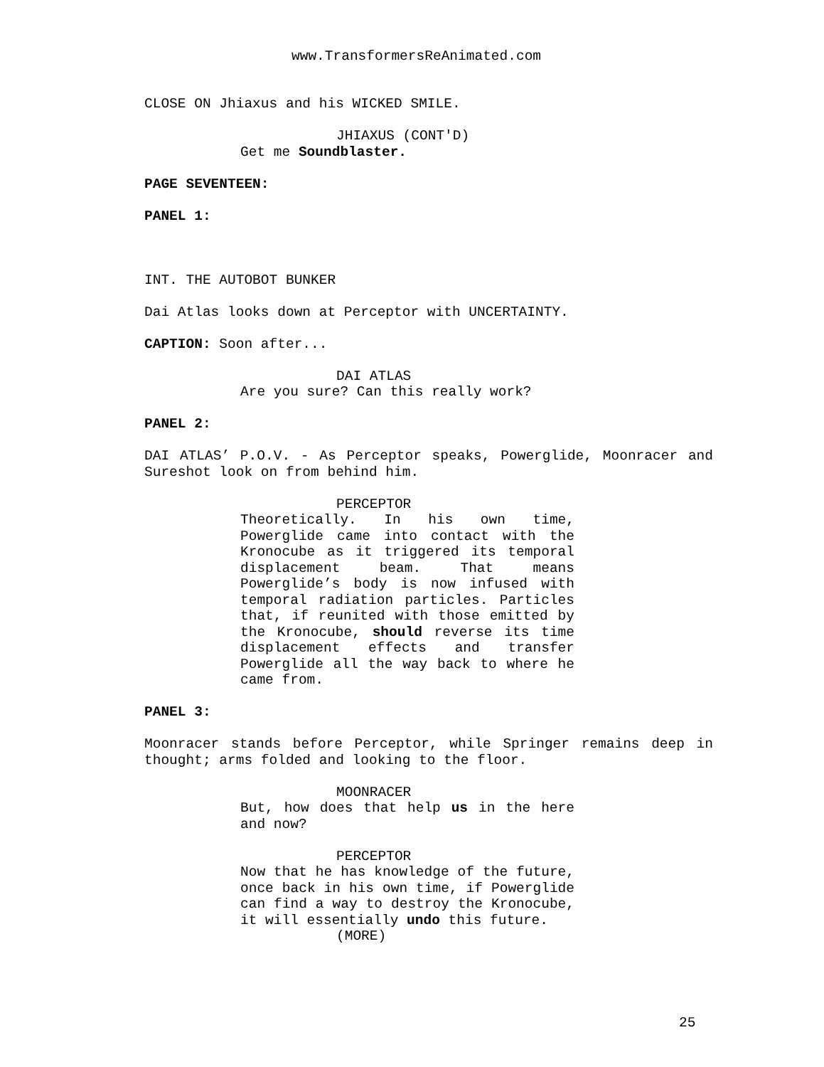www.TransformersReAnimated.com
CLOSE ON Jhiaxus and his WICKED SMILE.
JHIAXUS (CONT'D)
Get me Soundblaster.
PAGE SEVENTEEN:
PANEL 1:
INT. THE AUTOBOT BUNKER
Dai Atlas looks down at Perceptor with UNCERTAINTY.
CAPTION: Soon after...
DAI ATLAS
Are you sure? Can this really work?
PANEL 2:
DAI ATLAS’ P.O.V. - As Perceptor speaks, Powerglide, Moonracer and Sureshot look on from behind him.
PERCEPTOR
Theoretically. In his own time, Powerglide came into contact with the Kronocube as it triggered its temporal displacement beam. That means Powerglide’s body is now infused with temporal radiation particles. Particles that, if reunited with those emitted by the Kronocube, should reverse its time displacement effects and transfer Powerglide all the way back to where he came from.
PANEL 3:
Moonracer stands before Perceptor, while Springer remains deep in thought; arms folded and looking to the floor.
MOONRACER
But, how does that help us in the here and now?
PERCEPTOR
Now that he has knowledge of the future, once back in his own time, if Powerglide can find a way to destroy the Kronocube, it will essentially undo this future.
(MORE)
25